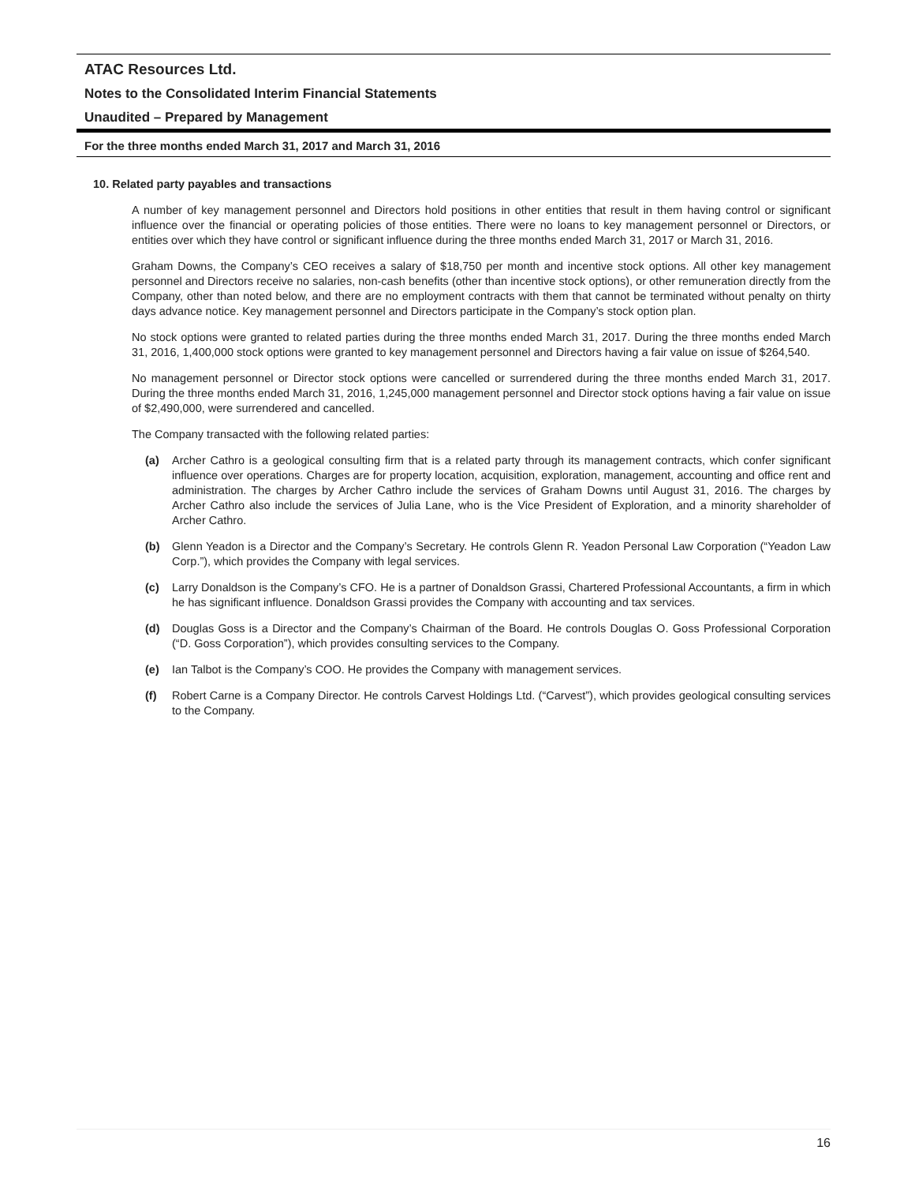ATAC Resources Ltd.
Notes to the Consolidated Interim Financial Statements
Unaudited – Prepared by Management
For the three months ended March 31, 2017 and March 31, 2016
10. Related party payables and transactions
A number of key management personnel and Directors hold positions in other entities that result in them having control or significant influence over the financial or operating policies of those entities. There were no loans to key management personnel or Directors, or entities over which they have control or significant influence during the three months ended March 31, 2017 or March 31, 2016.
Graham Downs, the Company’s CEO receives a salary of $18,750 per month and incentive stock options. All other key management personnel and Directors receive no salaries, non-cash benefits (other than incentive stock options), or other remuneration directly from the Company, other than noted below, and there are no employment contracts with them that cannot be terminated without penalty on thirty days advance notice. Key management personnel and Directors participate in the Company’s stock option plan.
No stock options were granted to related parties during the three months ended March 31, 2017. During the three months ended March 31, 2016, 1,400,000 stock options were granted to key management personnel and Directors having a fair value on issue of $264,540.
No management personnel or Director stock options were cancelled or surrendered during the three months ended March 31, 2017. During the three months ended March 31, 2016, 1,245,000 management personnel and Director stock options having a fair value on issue of $2,490,000, were surrendered and cancelled.
The Company transacted with the following related parties:
(a) Archer Cathro is a geological consulting firm that is a related party through its management contracts, which confer significant influence over operations. Charges are for property location, acquisition, exploration, management, accounting and office rent and administration. The charges by Archer Cathro include the services of Graham Downs until August 31, 2016. The charges by Archer Cathro also include the services of Julia Lane, who is the Vice President of Exploration, and a minority shareholder of Archer Cathro.
(b) Glenn Yeadon is a Director and the Company’s Secretary. He controls Glenn R. Yeadon Personal Law Corporation (“Yeadon Law Corp.”), which provides the Company with legal services.
(c) Larry Donaldson is the Company’s CFO. He is a partner of Donaldson Grassi, Chartered Professional Accountants, a firm in which he has significant influence. Donaldson Grassi provides the Company with accounting and tax services.
(d) Douglas Goss is a Director and the Company’s Chairman of the Board. He controls Douglas O. Goss Professional Corporation (“D. Goss Corporation”), which provides consulting services to the Company.
(e) Ian Talbot is the Company’s COO. He provides the Company with management services.
(f) Robert Carne is a Company Director. He controls Carvest Holdings Ltd. (“Carvest”), which provides geological consulting services to the Company.
16